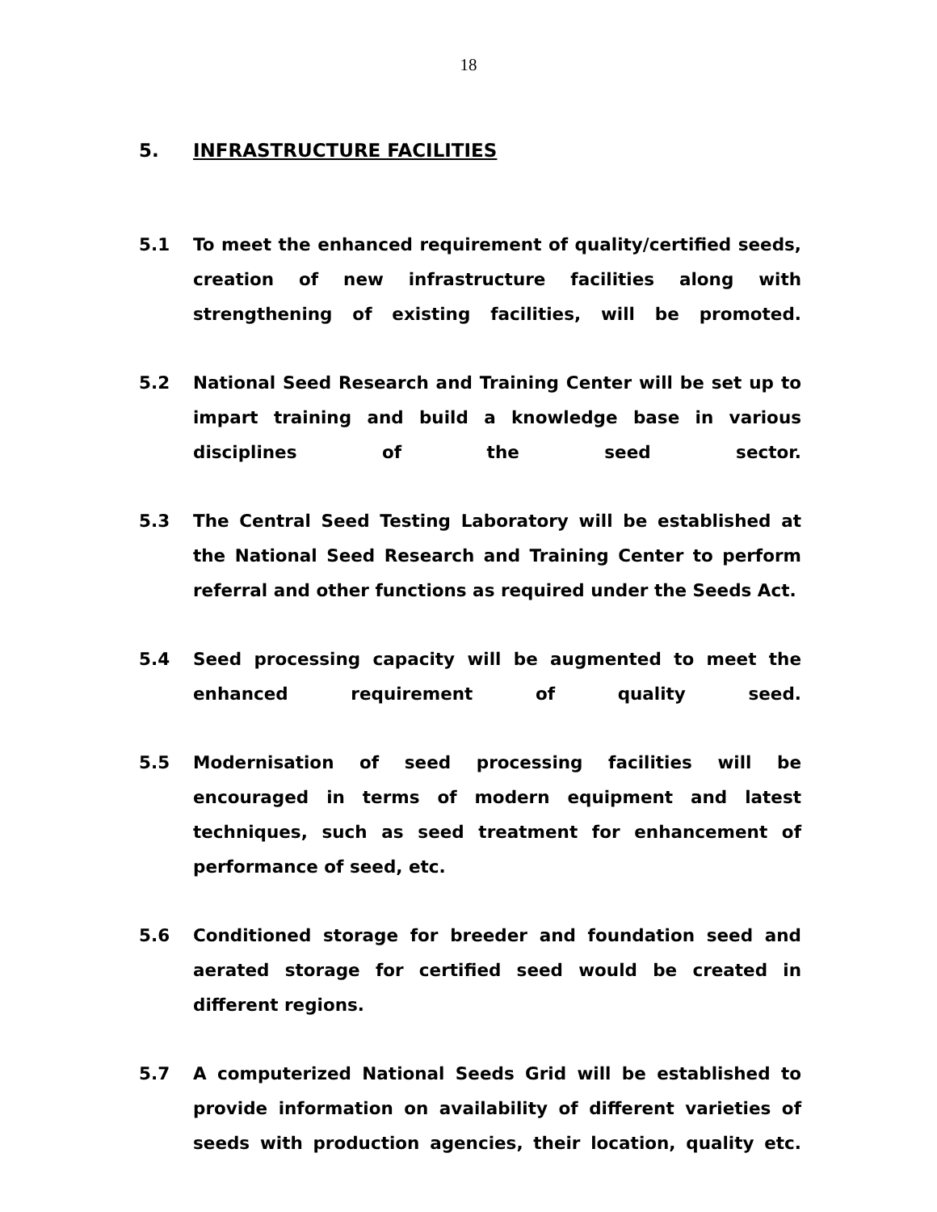18
5. INFRASTRUCTURE FACILITIES
5.1 To meet the enhanced requirement of quality/certified seeds, creation of new infrastructure facilities along with strengthening of existing facilities, will be promoted.
5.2 National Seed Research and Training Center will be set up to impart training and build a knowledge base in various disciplines of the seed sector.
5.3 The Central Seed Testing Laboratory will be established at the National Seed Research and Training Center to perform referral and other functions as required under the Seeds Act.
5.4 Seed processing capacity will be augmented to meet the enhanced requirement of quality seed.
5.5 Modernisation of seed processing facilities will be encouraged in terms of modern equipment and latest techniques, such as seed treatment for enhancement of performance of seed, etc.
5.6 Conditioned storage for breeder and foundation seed and aerated storage for certified seed would be created in different regions.
5.7 A computerized National Seeds Grid will be established to provide information on availability of different varieties of seeds with production agencies, their location, quality etc.